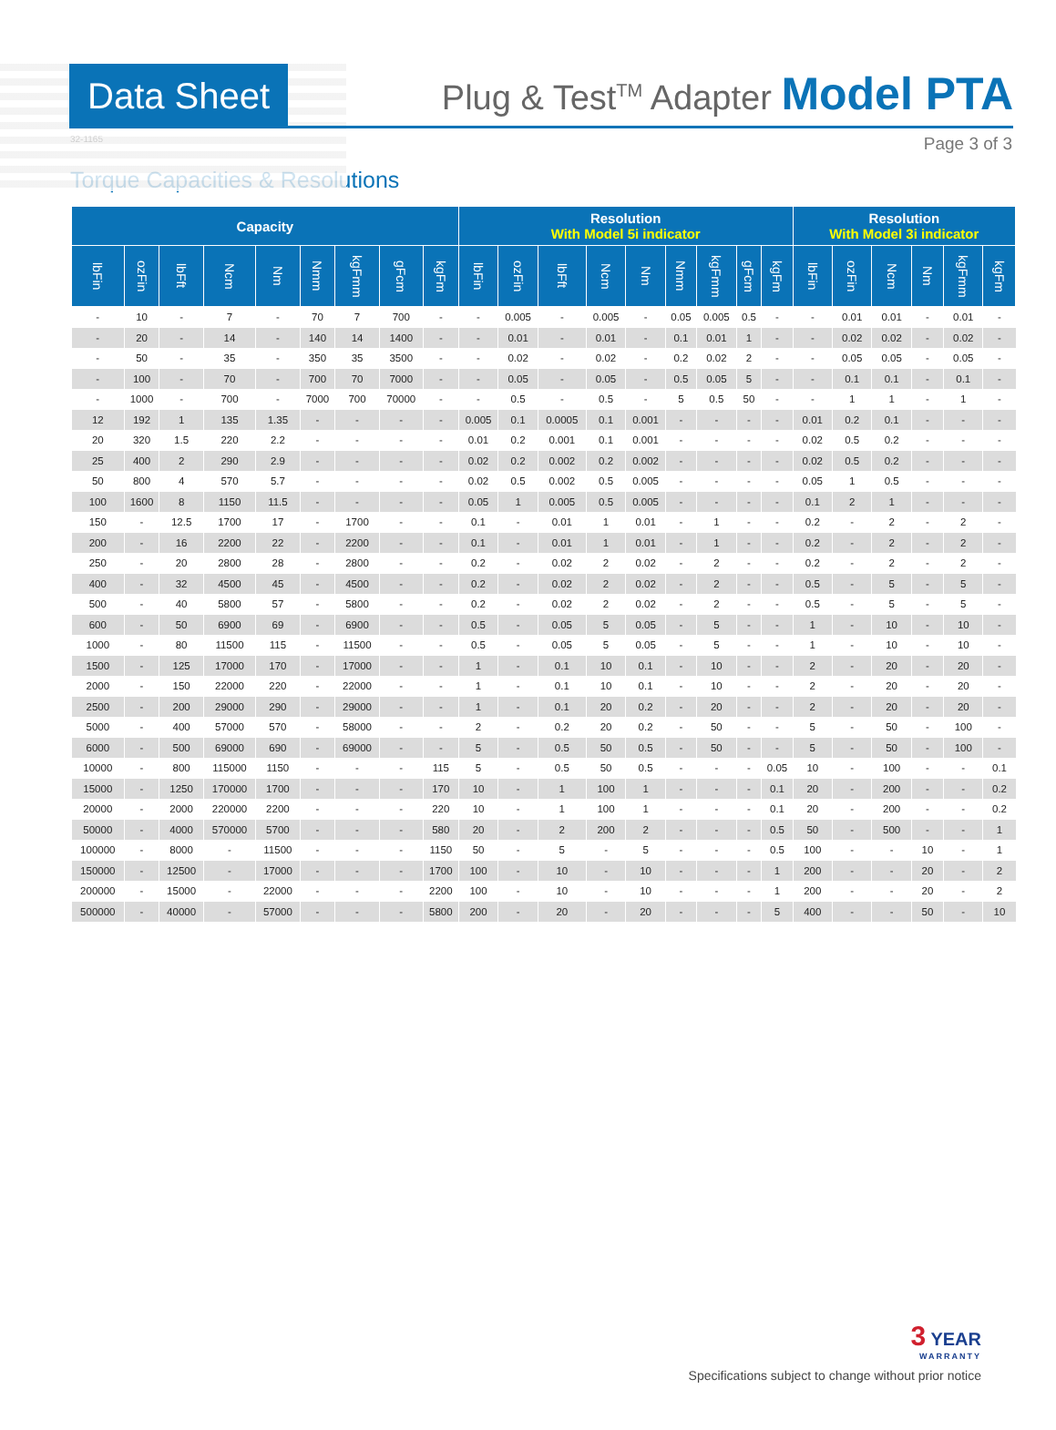Data Sheet
Plug & Test<sup>TM</sup> Adapter Model PTA
32-1165 Page 3 of 3
Torque Capacities & Resolutions
| Capacity | | | | | | | | | Resolution With Model 5i indicator | | | | | | | | | Resolution With Model 3i indicator | | | | | |
| --- | --- | --- | --- | --- | --- | --- | --- | --- | --- | --- | --- | --- | --- | --- | --- | --- | --- | --- | --- | --- | --- | --- | --- |
| lbFin | ozFin | lbFft | Ncm | Nm | Nmm | kgFmm | gFcm | kgFm | lbFin | ozFin | lbFft | Ncm | Nm | Nmm | kgFmm | gFcm | kgFm | lbFin | ozFin | Ncm | Nm | kgFmm | kgFm |
| - | 10 | - | 7 | - | 70 | 7 | 700 | - | - | 0.005 | - | 0.005 | - | 0.05 | 0.005 | 0.5 | - | - | 0.01 | 0.01 | - | 0.01 | - |
| - | 20 | - | 14 | - | 140 | 14 | 1400 | - | - | 0.01 | - | 0.01 | - | 0.1 | 0.01 | 1 | - | - | 0.02 | 0.02 | - | 0.02 | - |
| - | 50 | - | 35 | - | 350 | 35 | 3500 | - | - | 0.02 | - | 0.02 | - | 0.2 | 0.02 | 2 | - | - | 0.05 | 0.05 | - | 0.05 | - |
| - | 100 | - | 70 | - | 700 | 70 | 7000 | - | - | 0.05 | - | 0.05 | - | 0.5 | 0.05 | 5 | - | - | 0.1 | 0.1 | - | 0.1 | - |
| - | 1000 | - | 700 | - | 7000 | 700 | 70000 | - | - | 0.5 | - | 0.5 | - | 5 | 0.5 | 50 | - | - | 1 | 1 | - | 1 | - |
| 12 | 192 | 1 | 135 | 1.35 | - | - | - | - | 0.005 | 0.1 | 0.0005 | 0.1 | 0.001 | - | - | - | - | 0.01 | 0.2 | 0.1 | - | - | - |
| 20 | 320 | 1.5 | 220 | 2.2 | - | - | - | - | 0.01 | 0.2 | 0.001 | 0.1 | 0.001 | - | - | - | - | 0.02 | 0.5 | 0.2 | - | - | - |
| 25 | 400 | 2 | 290 | 2.9 | - | - | - | - | 0.02 | 0.2 | 0.002 | 0.2 | 0.002 | - | - | - | - | 0.02 | 0.5 | 0.2 | - | - | - |
| 50 | 800 | 4 | 570 | 5.7 | - | - | - | - | 0.02 | 0.5 | 0.002 | 0.5 | 0.005 | - | - | - | - | 0.05 | 1 | 0.5 | - | - | - |
| 100 | 1600 | 8 | 1150 | 11.5 | - | - | - | - | 0.05 | 1 | 0.005 | 0.5 | 0.005 | - | - | - | - | 0.1 | 2 | 1 | - | - | - |
| 150 | - | 12.5 | 1700 | 17 | - | 1700 | - | - | 0.1 | - | 0.01 | 1 | 0.01 | - | 1 | - | - | 0.2 | - | 2 | - | 2 | - |
| 200 | - | 16 | 2200 | 22 | - | 2200 | - | - | 0.1 | - | 0.01 | 1 | 0.01 | - | 1 | - | - | 0.2 | - | 2 | - | 2 | - |
| 250 | - | 20 | 2800 | 28 | - | 2800 | - | - | 0.2 | - | 0.02 | 2 | 0.02 | - | 2 | - | - | 0.2 | - | 2 | - | 2 | - |
| 400 | - | 32 | 4500 | 45 | - | 4500 | - | - | 0.2 | - | 0.02 | 2 | 0.02 | - | 2 | - | - | 0.5 | - | 5 | - | 5 | - |
| 500 | - | 40 | 5800 | 57 | - | 5800 | - | - | 0.2 | - | 0.02 | 2 | 0.02 | - | 2 | - | - | 0.5 | - | 5 | - | 5 | - |
| 600 | - | 50 | 6900 | 69 | - | 6900 | - | - | 0.5 | - | 0.05 | 5 | 0.05 | - | 5 | - | - | 1 | - | 10 | - | 10 | - |
| 1000 | - | 80 | 11500 | 115 | - | 11500 | - | - | 0.5 | - | 0.05 | 5 | 0.05 | - | 5 | - | - | 1 | - | 10 | - | 10 | - |
| 1500 | - | 125 | 17000 | 170 | - | 17000 | - | - | 1 | - | 0.1 | 10 | 0.1 | - | 10 | - | - | 2 | - | 20 | - | 20 | - |
| 2000 | - | 150 | 22000 | 220 | - | 22000 | - | - | 1 | - | 0.1 | 10 | 0.1 | - | 10 | - | - | 2 | - | 20 | - | 20 | - |
| 2500 | - | 200 | 29000 | 290 | - | 29000 | - | - | 1 | - | 0.1 | 20 | 0.2 | - | 20 | - | - | 2 | - | 20 | - | 20 | - |
| 5000 | - | 400 | 57000 | 570 | - | 58000 | - | - | 2 | - | 0.2 | 20 | 0.2 | - | 50 | - | - | 5 | - | 50 | - | 100 | - |
| 6000 | - | 500 | 69000 | 690 | - | 69000 | - | - | 5 | - | 0.5 | 50 | 0.5 | - | 50 | - | - | 5 | - | 50 | - | 100 | - |
| 10000 | - | 800 | 115000 | 1150 | - | - | - | 115 | 5 | - | 0.5 | 50 | 0.5 | - | - | - | 0.05 | 10 | - | 100 | - | - | 0.1 |
| 15000 | - | 1250 | 170000 | 1700 | - | - | - | 170 | 10 | - | 1 | 100 | 1 | - | - | - | 0.1 | 20 | - | 200 | - | - | 0.2 |
| 20000 | - | 2000 | 220000 | 2200 | - | - | - | 220 | 10 | - | 1 | 100 | 1 | - | - | - | 0.1 | 20 | - | 200 | - | - | 0.2 |
| 50000 | - | 4000 | 570000 | 5700 | - | - | - | 580 | 20 | - | 2 | 200 | 2 | - | - | - | 0.5 | 50 | - | 500 | - | - | 1 |
| 100000 | - | 8000 | - | 11500 | - | - | - | 1150 | 50 | - | 5 | - | 5 | - | - | - | 0.5 | 100 | - | - | 10 | - | 1 |
| 150000 | - | 12500 | - | 17000 | - | - | - | 1700 | 100 | - | 10 | - | 10 | - | - | - | 1 | 200 | - | - | 20 | - | 2 |
| 200000 | - | 15000 | - | 22000 | - | - | - | 2200 | 100 | - | 10 | - | 10 | - | - | - | 1 | 200 | - | - | 20 | - | 2 |
| 500000 | - | 40000 | - | 57000 | - | - | - | 5800 | 200 | - | 20 | - | 20 | - | - | - | 5 | 400 | - | - | 50 | - | 10 |
3 YEAR
WARRANTY
Specifications subject to change without prior notice